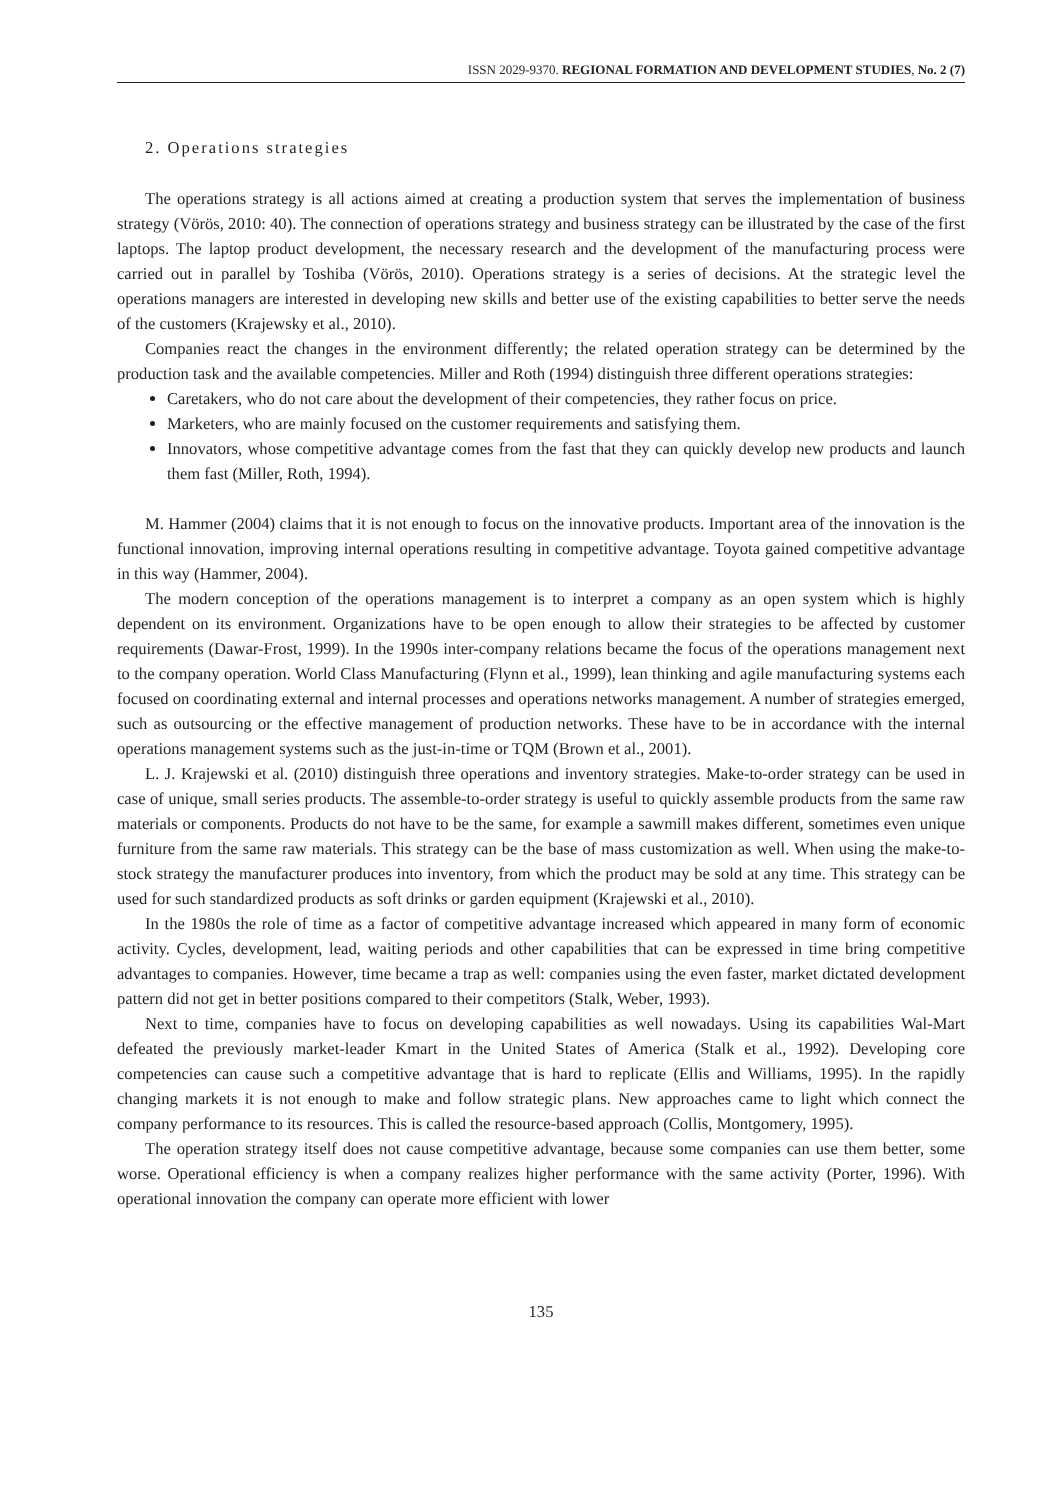ISSN 2029-9370. REGIONAL FORMATION AND DEVELOPMENT STUDIES, No. 2 (7)
2. Operations strategies
The operations strategy is all actions aimed at creating a production system that serves the implementation of business strategy (Vörös, 2010: 40). The connection of operations strategy and business strategy can be illustrated by the case of the first laptops. The laptop product development, the necessary research and the development of the manufacturing process were carried out in parallel by Toshiba (Vörös, 2010). Operations strategy is a series of decisions. At the strategic level the operations managers are interested in developing new skills and better use of the existing capabilities to better serve the needs of the customers (Krajewsky et al., 2010).
Companies react the changes in the environment differently; the related operation strategy can be determined by the production task and the available competencies. Miller and Roth (1994) distinguish three different operations strategies:
Caretakers, who do not care about the development of their competencies, they rather focus on price.
Marketers, who are mainly focused on the customer requirements and satisfying them.
Innovators, whose competitive advantage comes from the fast that they can quickly develop new products and launch them fast (Miller, Roth, 1994).
M. Hammer (2004) claims that it is not enough to focus on the innovative products. Important area of the innovation is the functional innovation, improving internal operations resulting in competitive advantage. Toyota gained competitive advantage in this way (Hammer, 2004).
The modern conception of the operations management is to interpret a company as an open system which is highly dependent on its environment. Organizations have to be open enough to allow their strategies to be affected by customer requirements (Dawar-Frost, 1999). In the 1990s inter-company relations became the focus of the operations management next to the company operation. World Class Manufacturing (Flynn et al., 1999), lean thinking and agile manufacturing systems each focused on coordinating external and internal processes and operations networks management. A number of strategies emerged, such as outsourcing or the effective management of production networks. These have to be in accordance with the internal operations management systems such as the just-in-time or TQM (Brown et al., 2001).
L. J. Krajewski et al. (2010) distinguish three operations and inventory strategies. Make-to-order strategy can be used in case of unique, small series products. The assemble-to-order strategy is useful to quickly assemble products from the same raw materials or components. Products do not have to be the same, for example a sawmill makes different, sometimes even unique furniture from the same raw materials. This strategy can be the base of mass customization as well. When using the make-to-stock strategy the manufacturer produces into inventory, from which the product may be sold at any time. This strategy can be used for such standardized products as soft drinks or garden equipment (Krajewski et al., 2010).
In the 1980s the role of time as a factor of competitive advantage increased which appeared in many form of economic activity. Cycles, development, lead, waiting periods and other capabilities that can be expressed in time bring competitive advantages to companies. However, time became a trap as well: companies using the even faster, market dictated development pattern did not get in better positions compared to their competitors (Stalk, Weber, 1993).
Next to time, companies have to focus on developing capabilities as well nowadays. Using its capabilities Wal-Mart defeated the previously market-leader Kmart in the United States of America (Stalk et al., 1992). Developing core competencies can cause such a competitive advantage that is hard to replicate (Ellis and Williams, 1995). In the rapidly changing markets it is not enough to make and follow strategic plans. New approaches came to light which connect the company performance to its resources. This is called the resource-based approach (Collis, Montgomery, 1995).
The operation strategy itself does not cause competitive advantage, because some companies can use them better, some worse. Operational efficiency is when a company realizes higher performance with the same activity (Porter, 1996). With operational innovation the company can operate more efficient with lower
135